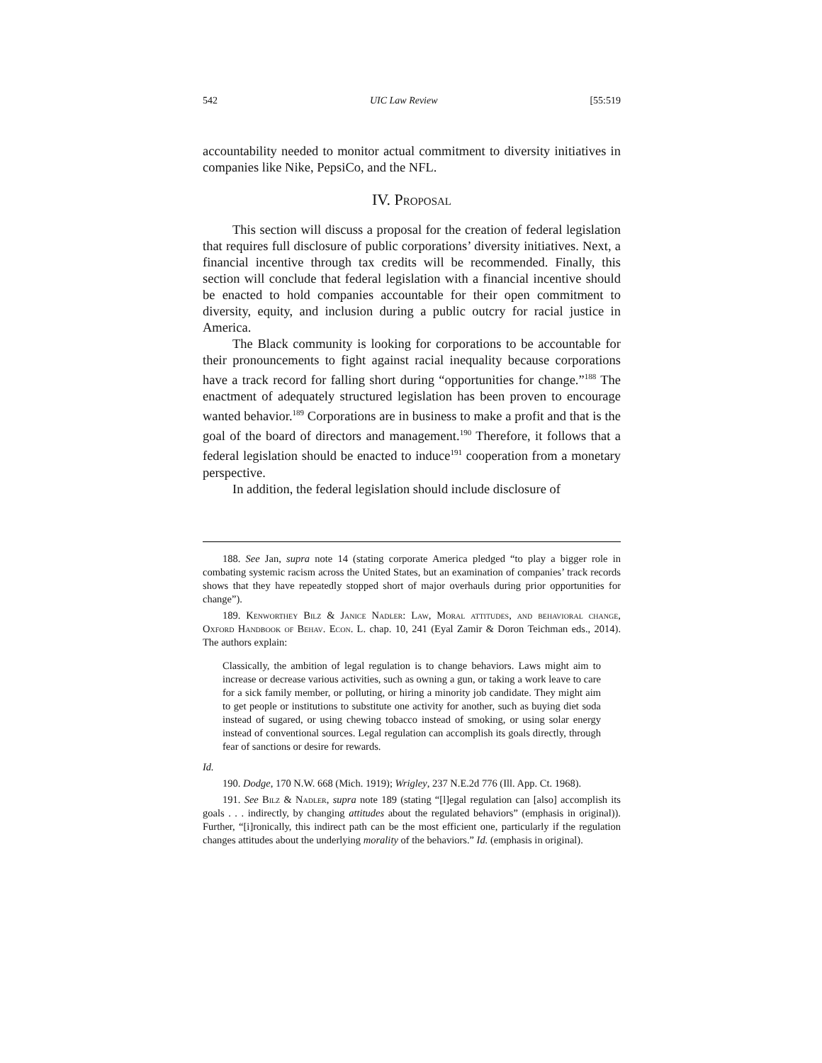542 UIC Law Review [55:519
accountability needed to monitor actual commitment to diversity initiatives in companies like Nike, PepsiCo, and the NFL.
IV. Proposal
This section will discuss a proposal for the creation of federal legislation that requires full disclosure of public corporations’ diversity initiatives. Next, a financial incentive through tax credits will be recommended. Finally, this section will conclude that federal legislation with a financial incentive should be enacted to hold companies accountable for their open commitment to diversity, equity, and inclusion during a public outcry for racial justice in America.
The Black community is looking for corporations to be accountable for their pronouncements to fight against racial inequality because corporations have a track record for falling short during “opportunities for change.”<sup>188</sup> The enactment of adequately structured legislation has been proven to encourage wanted behavior.<sup>189</sup> Corporations are in business to make a profit and that is the goal of the board of directors and management.<sup>190</sup> Therefore, it follows that a federal legislation should be enacted to induce<sup>191</sup> cooperation from a monetary perspective.
In addition, the federal legislation should include disclosure of
188. See Jan, supra note 14 (stating corporate America pledged “to play a bigger role in combating systemic racism across the United States, but an examination of companies’ track records shows that they have repeatedly stopped short of major overhauls during prior opportunities for change”).
189. Kenworthey Bilz & Janice Nadler: Law, Moral attitudes, and behavioral change, Oxford Handbook of Behav. Econ. L. chap. 10, 241 (Eyal Zamir & Doron Teichman eds., 2014). The authors explain:
Classically, the ambition of legal regulation is to change behaviors. Laws might aim to increase or decrease various activities, such as owning a gun, or taking a work leave to care for a sick family member, or polluting, or hiring a minority job candidate. They might aim to get people or institutions to substitute one activity for another, such as buying diet soda instead of sugared, or using chewing tobacco instead of smoking, or using solar energy instead of conventional sources. Legal regulation can accomplish its goals directly, through fear of sanctions or desire for rewards.
Id.
190. Dodge, 170 N.W. 668 (Mich. 1919); Wrigley, 237 N.E.2d 776 (Ill. App. Ct. 1968).
191. See Bilz & Nadler, supra note 189 (stating “[l]egal regulation can [also] accomplish its goals . . . indirectly, by changing attitudes about the regulated behaviors” (emphasis in original)). Further, “[i]ronically, this indirect path can be the most efficient one, particularly if the regulation changes attitudes about the underlying morality of the behaviors.” Id. (emphasis in original).